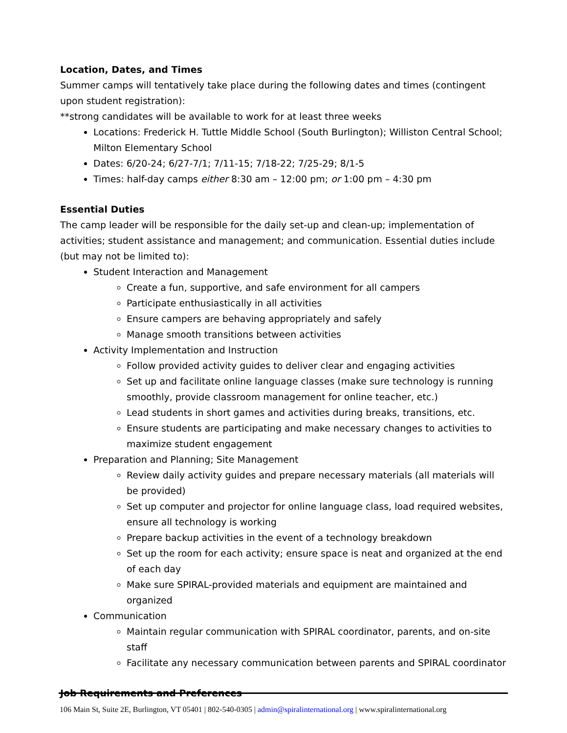Location, Dates, and Times
Summer camps will tentatively take place during the following dates and times (contingent upon student registration):
**strong candidates will be available to work for at least three weeks
Locations: Frederick H. Tuttle Middle School (South Burlington); Williston Central School; Milton Elementary School
Dates: 6/20-24; 6/27-7/1; 7/11-15; 7/18-22; 7/25-29; 8/1-5
Times: half-day camps either 8:30 am – 12:00 pm; or 1:00 pm – 4:30 pm
Essential Duties
The camp leader will be responsible for the daily set-up and clean-up; implementation of activities; student assistance and management; and communication. Essential duties include (but may not be limited to):
Student Interaction and Management
Create a fun, supportive, and safe environment for all campers
Participate enthusiastically in all activities
Ensure campers are behaving appropriately and safely
Manage smooth transitions between activities
Activity Implementation and Instruction
Follow provided activity guides to deliver clear and engaging activities
Set up and facilitate online language classes (make sure technology is running smoothly, provide classroom management for online teacher, etc.)
Lead students in short games and activities during breaks, transitions, etc.
Ensure students are participating and make necessary changes to activities to maximize student engagement
Preparation and Planning; Site Management
Review daily activity guides and prepare necessary materials (all materials will be provided)
Set up computer and projector for online language class, load required websites, ensure all technology is working
Prepare backup activities in the event of a technology breakdown
Set up the room for each activity; ensure space is neat and organized at the end of each day
Make sure SPIRAL-provided materials and equipment are maintained and organized
Communication
Maintain regular communication with SPIRAL coordinator, parents, and on-site staff
Facilitate any necessary communication between parents and SPIRAL coordinator
Job Requirements and Preferences
106 Main St, Suite 2E, Burlington, VT 05401 | 802-540-0305 | admin@spiralinternational.org | www.spiralinternational.org